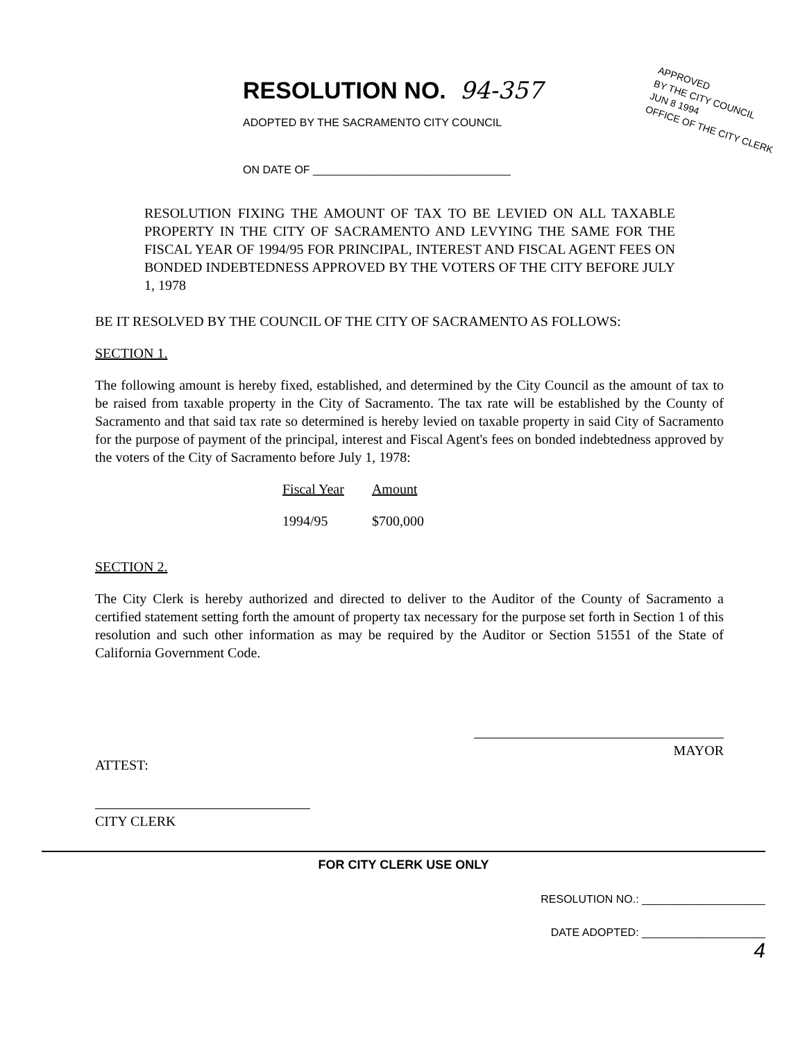APPROVED
BY THE CITY COUNCIL
JUN 8 1994
OFFICE OF THE CITY CLERK
RESOLUTION NO.
94-357
ADOPTED BY THE SACRAMENTO CITY COUNCIL
ON DATE OF ________________________________
RESOLUTION FIXING THE AMOUNT OF TAX TO BE LEVIED ON ALL TAXABLE PROPERTY IN THE CITY OF SACRAMENTO AND LEVYING THE SAME FOR THE FISCAL YEAR OF 1994/95 FOR PRINCIPAL, INTEREST AND FISCAL AGENT FEES ON BONDED INDEBTEDNESS APPROVED BY THE VOTERS OF THE CITY BEFORE JULY 1, 1978
BE IT RESOLVED BY THE COUNCIL OF THE CITY OF SACRAMENTO AS FOLLOWS:
SECTION 1.
The following amount is hereby fixed, established, and determined by the City Council as the amount of tax to be raised from taxable property in the City of Sacramento. The tax rate will be established by the County of Sacramento and that said tax rate so determined is hereby levied on taxable property in said City of Sacramento for the purpose of payment of the principal, interest and Fiscal Agent's fees on bonded indebtedness approved by the voters of the City of Sacramento before July 1, 1978:
| Fiscal Year | Amount |
| --- | --- |
| 1994/95 | $700,000 |
SECTION 2.
The City Clerk is hereby authorized and directed to deliver to the Auditor of the County of Sacramento a certified statement setting forth the amount of property tax necessary for the purpose set forth in Section 1 of this resolution and such other information as may be required by the Auditor or Section 51551 of the State of California Government Code.
ATTEST:
MAYOR
CITY CLERK
FOR CITY CLERK USE ONLY
RESOLUTION NO.: ____________________
DATE ADOPTED: ____________________
4